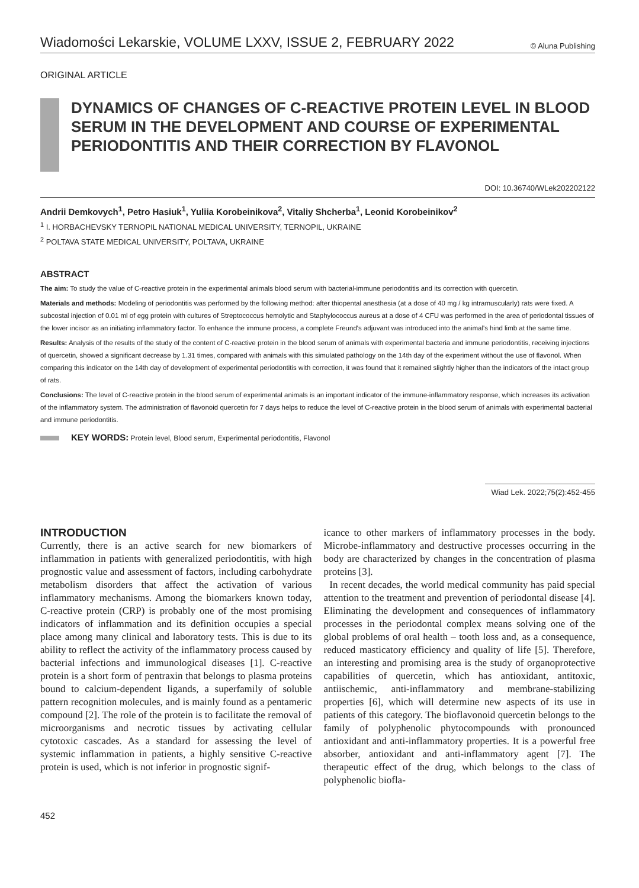Wiadomości Lekarskie, VOLUME LXXV, ISSUE 2, FEBRUARY 2022 © Aluna Publishing
ORIGINAL ARTICLE
DYNAMICS OF CHANGES OF C-REACTIVE PROTEIN LEVEL IN BLOOD SERUM IN THE DEVELOPMENT AND COURSE OF EXPERIMENTAL PERIODONTITIS AND THEIR CORRECTION BY FLAVONOL
DOI: 10.36740/WLek202202122
Andrii Demkovych<sup>1</sup>, Petro Hasiuk<sup>1</sup>, Yuliia Korobeinikova<sup>2</sup>, Vitaliy Shcherba<sup>1</sup>, Leonid Korobeinikov<sup>2</sup>
<sup>1</sup> I. HORBACHEVSKY TERNOPIL NATIONAL MEDICAL UNIVERSITY, TERNOPIL, UKRAINE
<sup>2</sup> POLTAVA STATE MEDICAL UNIVERSITY, POLTAVA, UKRAINE
ABSTRACT
The aim: To study the value of C-reactive protein in the experimental animals blood serum with bacterial-immune periodontitis and its correction with quercetin.
Materials and methods: Modeling of periodontitis was performed by the following method: after thiopental anesthesia (at a dose of 40 mg / kg intramuscularly) rats were fixed. A subcostal injection of 0.01 ml of egg protein with cultures of Streptococcus hemolytic and Staphylococcus aureus at a dose of 4 CFU was performed in the area of periodontal tissues of the lower incisor as an initiating inflammatory factor. To enhance the immune process, a complete Freund's adjuvant was introduced into the animal's hind limb at the same time.
Results: Analysis of the results of the study of the content of C-reactive protein in the blood serum of animals with experimental bacteria and immune periodontitis, receiving injections of quercetin, showed a significant decrease by 1.31 times, compared with animals with this simulated pathology on the 14th day of the experiment without the use of flavonol. When comparing this indicator on the 14th day of development of experimental periodontitis with correction, it was found that it remained slightly higher than the indicators of the intact group of rats.
Conclusions: The level of C-reactive protein in the blood serum of experimental animals is an important indicator of the immune-inflammatory response, which increases its activation of the inflammatory system. The administration of flavonoid quercetin for 7 days helps to reduce the level of C-reactive protein in the blood serum of animals with experimental bacterial and immune periodontitis.
KEY WORDS: Protein level, Blood serum, Experimental periodontitis, Flavonol
Wiad Lek. 2022;75(2):452-455
INTRODUCTION
Currently, there is an active search for new biomarkers of inflammation in patients with generalized periodontitis, with high prognostic value and assessment of factors, including carbohydrate metabolism disorders that affect the activation of various inflammatory mechanisms. Among the biomarkers known today, C-reactive protein (CRP) is probably one of the most promising indicators of inflammation and its definition occupies a special place among many clinical and laboratory tests. This is due to its ability to reflect the activity of the inflammatory process caused by bacterial infections and immunological diseases [1]. C-reactive protein is a short form of pentraxin that belongs to plasma proteins bound to calcium-dependent ligands, a superfamily of soluble pattern recognition molecules, and is mainly found as a pentameric compound [2]. The role of the protein is to facilitate the removal of microorganisms and necrotic tissues by activating cellular cytotoxic cascades. As a standard for assessing the level of systemic inflammation in patients, a highly sensitive C-reactive protein is used, which is not inferior in prognostic signif-
icance to other markers of inflammatory processes in the body. Microbe-inflammatory and destructive processes occurring in the body are characterized by changes in the concentration of plasma proteins [3].
In recent decades, the world medical community has paid special attention to the treatment and prevention of periodontal disease [4]. Eliminating the development and consequences of inflammatory processes in the periodontal complex means solving one of the global problems of oral health – tooth loss and, as a consequence, reduced masticatory efficiency and quality of life [5]. Therefore, an interesting and promising area is the study of organoprotective capabilities of quercetin, which has antioxidant, antitoxic, antiischemic, anti-inflammatory and membrane-stabilizing properties [6], which will determine new aspects of its use in patients of this category. The bioflavonoid quercetin belongs to the family of polyphenolic phytocompounds with pronounced antioxidant and anti-inflammatory properties. It is a powerful free absorber, antioxidant and anti-inflammatory agent [7]. The therapeutic effect of the drug, which belongs to the class of polyphenolic biofla-
452